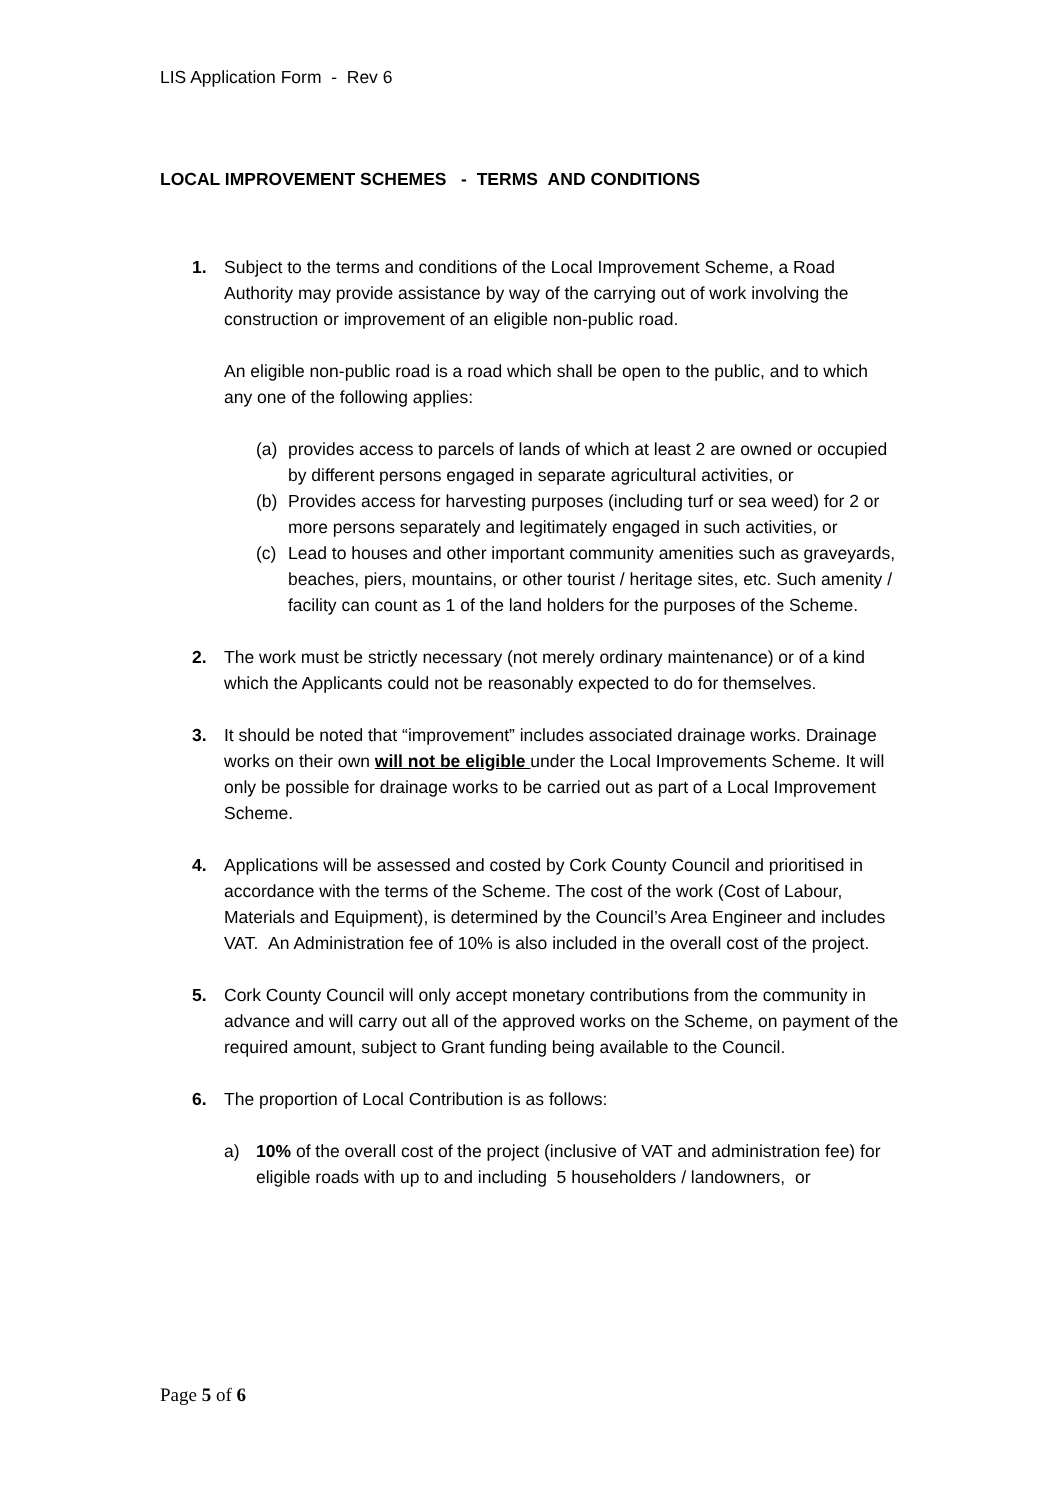LIS Application Form - Rev 6
LOCAL IMPROVEMENT SCHEMES - TERMS AND CONDITIONS
1. Subject to the terms and conditions of the Local Improvement Scheme, a Road Authority may provide assistance by way of the carrying out of work involving the construction or improvement of an eligible non-public road.
An eligible non-public road is a road which shall be open to the public, and to which any one of the following applies:
(a) provides access to parcels of lands of which at least 2 are owned or occupied by different persons engaged in separate agricultural activities, or
(b) Provides access for harvesting purposes (including turf or sea weed) for 2 or more persons separately and legitimately engaged in such activities, or
(c) Lead to houses and other important community amenities such as graveyards, beaches, piers, mountains, or other tourist / heritage sites, etc. Such amenity / facility can count as 1 of the land holders for the purposes of the Scheme.
2. The work must be strictly necessary (not merely ordinary maintenance) or of a kind which the Applicants could not be reasonably expected to do for themselves.
3. It should be noted that “improvement” includes associated drainage works. Drainage works on their own will not be eligible under the Local Improvements Scheme. It will only be possible for drainage works to be carried out as part of a Local Improvement Scheme.
4. Applications will be assessed and costed by Cork County Council and prioritised in accordance with the terms of the Scheme. The cost of the work (Cost of Labour, Materials and Equipment), is determined by the Council’s Area Engineer and includes VAT. An Administration fee of 10% is also included in the overall cost of the project.
5. Cork County Council will only accept monetary contributions from the community in advance and will carry out all of the approved works on the Scheme, on payment of the required amount, subject to Grant funding being available to the Council.
6. The proportion of Local Contribution is as follows:
a) 10% of the overall cost of the project (inclusive of VAT and administration fee) for eligible roads with up to and including 5 householders / landowners, or
Page 5 of 6